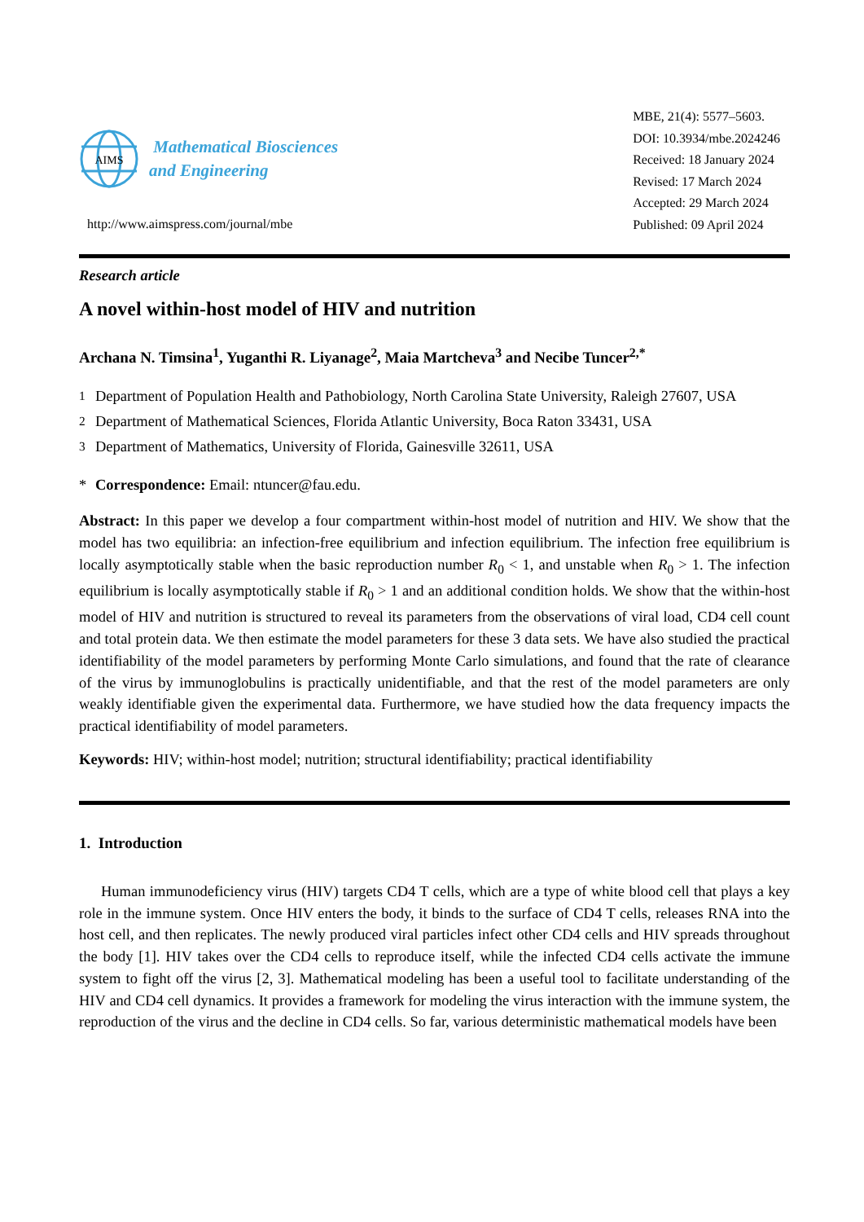AIMS
Mathematical Biosciences
and Engineering
http://www.aimspress.com/journal/mbe
MBE, 21(4): 5577–5603.
DOI: 10.3934/mbe.2024246
Received: 18 January 2024
Revised: 17 March 2024
Accepted: 29 March 2024
Published: 09 April 2024
Research article
A novel within-host model of HIV and nutrition
Archana N. Timsina<sup>1</sup>, Yuganthi R. Liyanage<sup>2</sup>, Maia Martcheva<sup>3</sup> and Necibe Tuncer<sup>2,*</sup>
<sup>1</sup> Department of Population Health and Pathobiology, North Carolina State University, Raleigh 27607, USA
<sup>2</sup> Department of Mathematical Sciences, Florida Atlantic University, Boca Raton 33431, USA
<sup>3</sup> Department of Mathematics, University of Florida, Gainesville 32611, USA
* Correspondence: Email: ntuncer@fau.edu.
Abstract: In this paper we develop a four compartment within-host model of nutrition and HIV. We show that the model has two equilibria: an infection-free equilibrium and infection equilibrium. The infection free equilibrium is locally asymptotically stable when the basic reproduction number R<sub>0</sub> < 1, and unstable when R<sub>0</sub> > 1. The infection equilibrium is locally asymptotically stable if R<sub>0</sub> > 1 and an additional condition holds. We show that the within-host model of HIV and nutrition is structured to reveal its parameters from the observations of viral load, CD4 cell count and total protein data. We then estimate the model parameters for these 3 data sets. We have also studied the practical identifiability of the model parameters by performing Monte Carlo simulations, and found that the rate of clearance of the virus by immunoglobulins is practically unidentifiable, and that the rest of the model parameters are only weakly identifiable given the experimental data. Furthermore, we have studied how the data frequency impacts the practical identifiability of model parameters.
Keywords: HIV; within-host model; nutrition; structural identifiability; practical identifiability
1. Introduction
Human immunodeficiency virus (HIV) targets CD4 T cells, which are a type of white blood cell that plays a key role in the immune system. Once HIV enters the body, it binds to the surface of CD4 T cells, releases RNA into the host cell, and then replicates. The newly produced viral particles infect other CD4 cells and HIV spreads throughout the body [1]. HIV takes over the CD4 cells to reproduce itself, while the infected CD4 cells activate the immune system to fight off the virus [2, 3]. Mathematical modeling has been a useful tool to facilitate understanding of the HIV and CD4 cell dynamics. It provides a framework for modeling the virus interaction with the immune system, the reproduction of the virus and the decline in CD4 cells. So far, various deterministic mathematical models have been